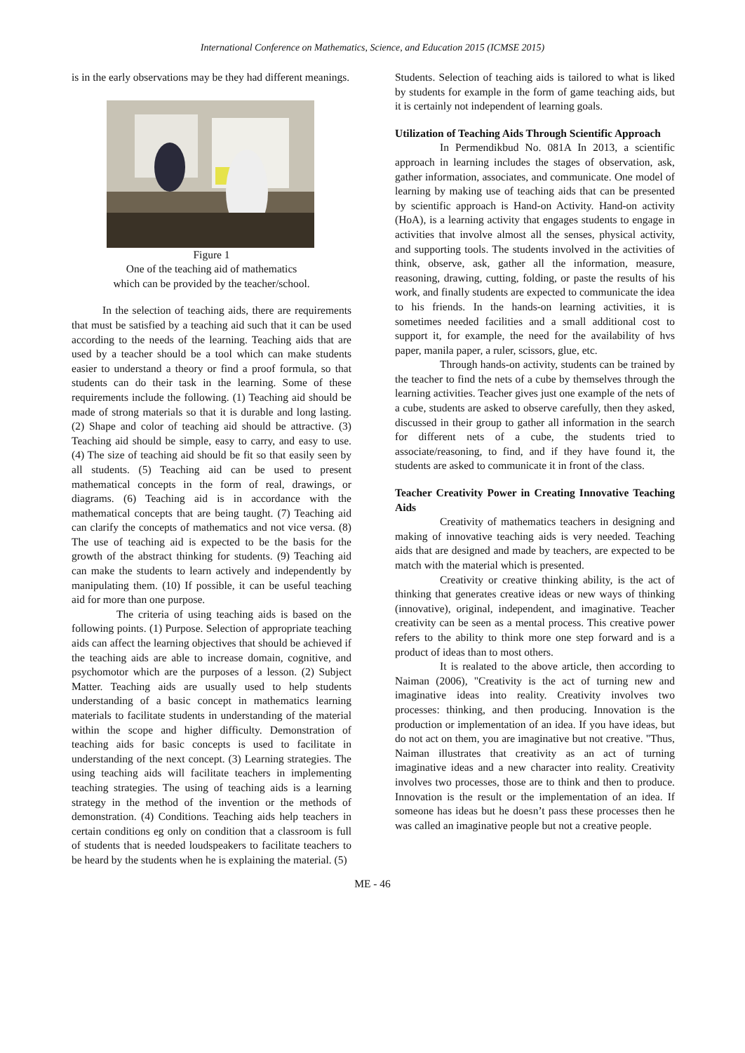International Conference on Mathematics, Science, and Education 2015 (ICMSE 2015)
is in the early observations may be they had different meanings.
Figure 1
One of the teaching aid of mathematics
which can be provided by the teacher/school.
In the selection of teaching aids, there are requirements that must be satisfied by a teaching aid such that it can be used according to the needs of the learning. Teaching aids that are used by a teacher should be a tool which can make students easier to understand a theory or find a proof formula, so that students can do their task in the learning. Some of these requirements include the following. (1) Teaching aid should be made of strong materials so that it is durable and long lasting. (2) Shape and color of teaching aid should be attractive. (3) Teaching aid should be simple, easy to carry, and easy to use. (4) The size of teaching aid should be fit so that easily seen by all students. (5) Teaching aid can be used to present mathematical concepts in the form of real, drawings, or diagrams. (6) Teaching aid is in accordance with the mathematical concepts that are being taught. (7) Teaching aid can clarify the concepts of mathematics and not vice versa. (8) The use of teaching aid is expected to be the basis for the growth of the abstract thinking for students. (9) Teaching aid can make the students to learn actively and independently by manipulating them. (10) If possible, it can be useful teaching aid for more than one purpose.
The criteria of using teaching aids is based on the following points. (1) Purpose. Selection of appropriate teaching aids can affect the learning objectives that should be achieved if the teaching aids are able to increase domain, cognitive, and psychomotor which are the purposes of a lesson. (2) Subject Matter. Teaching aids are usually used to help students understanding of a basic concept in mathematics learning materials to facilitate students in understanding of the material within the scope and higher difficulty. Demonstration of teaching aids for basic concepts is used to facilitate in understanding of the next concept. (3) Learning strategies. The using teaching aids will facilitate teachers in implementing teaching strategies. The using of teaching aids is a learning strategy in the method of the invention or the methods of demonstration. (4) Conditions. Teaching aids help teachers in certain conditions eg only on condition that a classroom is full of students that is needed loudspeakers to facilitate teachers to be heard by the students when he is explaining the material. (5)
Students. Selection of teaching aids is tailored to what is liked by students for example in the form of game teaching aids, but it is certainly not independent of learning goals.
Utilization of Teaching Aids Through Scientific Approach
In Permendikbud No. 081A In 2013, a scientific approach in learning includes the stages of observation, ask, gather information, associates, and communicate. One model of learning by making use of teaching aids that can be presented by scientific approach is Hand-on Activity. Hand-on activity (HoA), is a learning activity that engages students to engage in activities that involve almost all the senses, physical activity, and supporting tools. The students involved in the activities of think, observe, ask, gather all the information, measure, reasoning, drawing, cutting, folding, or paste the results of his work, and finally students are expected to communicate the idea to his friends. In the hands-on learning activities, it is sometimes needed facilities and a small additional cost to support it, for example, the need for the availability of hvs paper, manila paper, a ruler, scissors, glue, etc.
Through hands-on activity, students can be trained by the teacher to find the nets of a cube by themselves through the learning activities. Teacher gives just one example of the nets of a cube, students are asked to observe carefully, then they asked, discussed in their group to gather all information in the search for different nets of a cube, the students tried to associate/reasoning, to find, and if they have found it, the students are asked to communicate it in front of the class.
Teacher Creativity Power in Creating Innovative Teaching Aids
Creativity of mathematics teachers in designing and making of innovative teaching aids is very needed. Teaching aids that are designed and made by teachers, are expected to be match with the material which is presented.
Creativity or creative thinking ability, is the act of thinking that generates creative ideas or new ways of thinking (innovative), original, independent, and imaginative. Teacher creativity can be seen as a mental process. This creative power refers to the ability to think more one step forward and is a product of ideas than to most others.
It is realated to the above article, then according to Naiman (2006), "Creativity is the act of turning new and imaginative ideas into reality. Creativity involves two processes: thinking, and then producing. Innovation is the production or implementation of an idea. If you have ideas, but do not act on them, you are imaginative but not creative. "Thus, Naiman illustrates that creativity as an act of turning imaginative ideas and a new character into reality. Creativity involves two processes, those are to think and then to produce. Innovation is the result or the implementation of an idea. If someone has ideas but he doesn’t pass these processes then he was called an imaginative people but not a creative people.
ME - 46